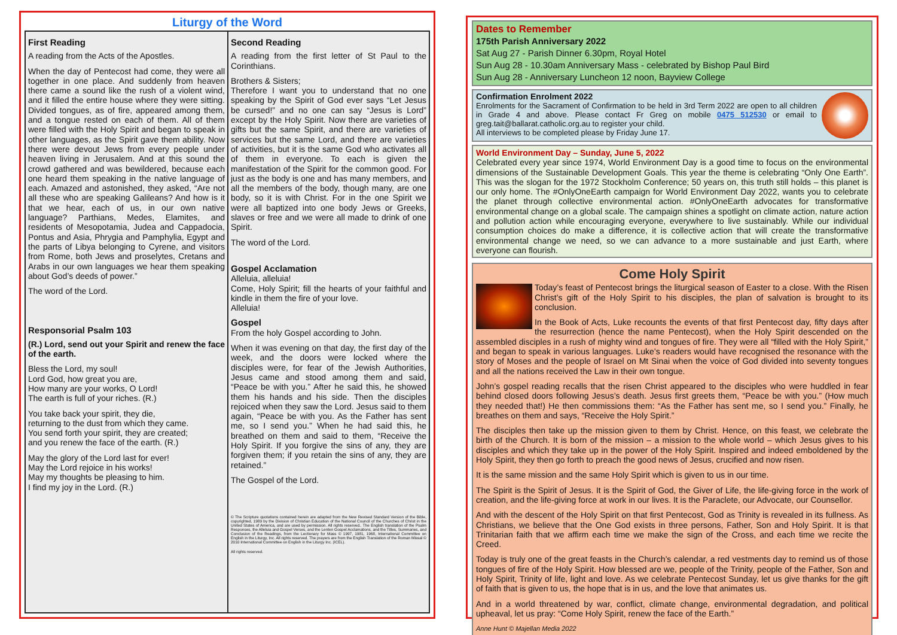Liturgy of the Word
First Reading
A reading from the Acts of the Apostles.
When the day of Pentecost had come, they were all together in one place. And suddenly from heaven there came a sound like the rush of a violent wind, and it filled the entire house where they were sitting. Divided tongues, as of fire, appeared among them, and a tongue rested on each of them. All of them were filled with the Holy Spirit and began to speak in other languages, as the Spirit gave them ability. Now there were devout Jews from every people under heaven living in Jerusalem. And at this sound the crowd gathered and was bewildered, because each one heard them speaking in the native language of each. Amazed and astonished, they asked, “Are not all these who are speaking Galileans? And how is it that we hear, each of us, in our own native language? Parthians, Medes, Elamites, and residents of Mesopotamia, Judea and Cappadocia, Pontus and Asia, Phrygia and Pamphylia, Egypt and the parts of Libya belonging to Cyrene, and visitors from Rome, both Jews and proselytes, Cretans and Arabs in our own languages we hear them speaking about God’s deeds of power.”
The word of the Lord.
Responsorial Psalm 103
(R.) Lord, send out your Spirit and renew the face of the earth.
Bless the Lord, my soul!
Lord God, how great you are,
How many are your works, O Lord!
The earth is full of your riches. (R.)
You take back your spirit, they die,
returning to the dust from which they came.
You send forth your spirit, they are created;
and you renew the face of the earth. (R.)
May the glory of the Lord last for ever!
May the Lord rejoice in his works!
May my thoughts be pleasing to him.
I find my joy in the Lord. (R.)
Second Reading
A reading from the first letter of St Paul to the Corinthians.
Brothers & Sisters;
Therefore I want you to understand that no one speaking by the Spirit of God ever says “Let Jesus be cursed!” and no one can say “Jesus is Lord” except by the Holy Spirit. Now there are varieties of gifts but the same Spirit, and there are varieties of services but the same Lord, and there are varieties of activities, but it is the same God who activates all of them in everyone. To each is given the manifestation of the Spirit for the common good. For just as the body is one and has many members, and all the members of the body, though many, are one body, so it is with Christ. For in the one Spirit we were all baptized into one body Jews or Greeks, slaves or free and we were all made to drink of one Spirit.
The word of the Lord.
Gospel Acclamation
Alleluia, alleluia!
Come, Holy Spirit; fill the hearts of your faithful and kindle in them the fire of your love.
Alleluia!
Gospel
From the holy Gospel according to John.
When it was evening on that day, the first day of the week, and the doors were locked where the disciples were, for fear of the Jewish Authorities, Jesus came and stood among them and said, “Peace be with you.” After he said this, he showed them his hands and his side. Then the disciples rejoiced when they saw the Lord. Jesus said to them again, “Peace be with you. As the Father has sent me, so I send you.” When he had said this, he breathed on them and said to them, “Receive the Holy Spirit. If you forgive the sins of any, they are forgiven them; if you retain the sins of any, they are retained.”
The Gospel of the Lord.
© The Scripture quotations contained herein are adapted from the New Revised Standard Version of the Bible, copyrighted, 1989 by the Division of Christian Education of the National Council of the Churches of Christ in the United States of America, and are used by permission. All rights reserved.. The English translation of the Psalm Responses, the Alleluia and Gospel Verses, and the Lenten Gospel Acclamations, and the Titles, Summaries, and Conclusion of the Readings, from the Lectionary for Mass © 1997, 1981, 1968, International Committee on English in the Liturgy, Inc. All rights reserved. The prayers are from the English Translation of the Roman Missal © 2010 International Committee on English in the Liturgy Inc. (ICEL).
All rights reserved.
Dates to Remember
175th Parish Anniversary 2022
Sat Aug 27 - Parish Dinner 6.30pm, Royal Hotel
Sun Aug 28 - 10.30am Anniversary Mass - celebrated by Bishop Paul Bird
Sun Aug 28 - Anniversary Luncheon 12 noon, Bayview College
Confirmation Enrolment 2022
Enrolments for the Sacrament of Confirmation to be held in 3rd Term 2022 are open to all children in Grade 4 and above. Please contact Fr Greg on mobile 0475 512530 or email to greg.tait@ballarat.catholic.org.au to register your child.
All interviews to be completed please by Friday June 17.
World Environment Day – Sunday, June 5, 2022
Celebrated every year since 1974, World Environment Day is a good time to focus on the environmental dimensions of the Sustainable Development Goals. This year the theme is celebrating “Only One Earth”. This was the slogan for the 1972 Stockholm Conference; 50 years on, this truth still holds – this planet is our only home. The #OnlyOneEarth campaign for World Environment Day 2022, wants you to celebrate the planet through collective environmental action. #OnlyOneEarth advocates for transformative environmental change on a global scale. The campaign shines a spotlight on climate action, nature action and pollution action while encouraging everyone, everywhere to live sustainably. While our individual consumption choices do make a difference, it is collective action that will create the transformative environmental change we need, so we can advance to a more sustainable and just Earth, where everyone can flourish.
Come Holy Spirit
Today’s feast of Pentecost brings the liturgical season of Easter to a close. With the Risen Christ’s gift of the Holy Spirit to his disciples, the plan of salvation is brought to its conclusion.
In the Book of Acts, Luke recounts the events of that first Pentecost day, fifty days after the resurrection (hence the name Pentecost), when the Holy Spirit descended on the assembled disciples in a rush of mighty wind and tongues of fire. They were all “filled with the Holy Spirit,” and began to speak in various languages. Luke’s readers would have recognised the resonance with the story of Moses and the people of Israel on Mt Sinai when the voice of God divided into seventy tongues and all the nations received the Law in their own tongue.
John’s gospel reading recalls that the risen Christ appeared to the disciples who were huddled in fear behind closed doors following Jesus’s death. Jesus first greets them, “Peace be with you.” (How much they needed that!) He then commissions them: “As the Father has sent me, so I send you.” Finally, he breathes on them and says, “Receive the Holy Spirit.”
The disciples then take up the mission given to them by Christ. Hence, on this feast, we celebrate the birth of the Church. It is born of the mission – a mission to the whole world – which Jesus gives to his disciples and which they take up in the power of the Holy Spirit. Inspired and indeed emboldened by the Holy Spirit, they then go forth to preach the good news of Jesus, crucified and now risen.
It is the same mission and the same Holy Spirit which is given to us in our time.
The Spirit is the Spirit of Jesus. It is the Spirit of God, the Giver of Life, the life-giving force in the work of creation, and the life-giving force at work in our lives. It is the Paraclete, our Advocate, our Counsellor.
And with the descent of the Holy Spirit on that first Pentecost, God as Trinity is revealed in its fullness. As Christians, we believe that the One God exists in three persons, Father, Son and Holy Spirit. It is that Trinitarian faith that we affirm each time we make the sign of the Cross, and each time we recite the Creed.
Today is truly one of the great feasts in the Church’s calendar, a red vestments day to remind us of those tongues of fire of the Holy Spirit. How blessed are we, people of the Trinity, people of the Father, Son and Holy Spirit, Trinity of life, light and love. As we celebrate Pentecost Sunday, let us give thanks for the gift of faith that is given to us, the hope that is in us, and the love that animates us.
And in a world threatened by war, conflict, climate change, environmental degradation, and political upheaval, let us pray: “Come Holy Spirit, renew the face of the Earth.”
Anne Hunt © Majellan Media 2022